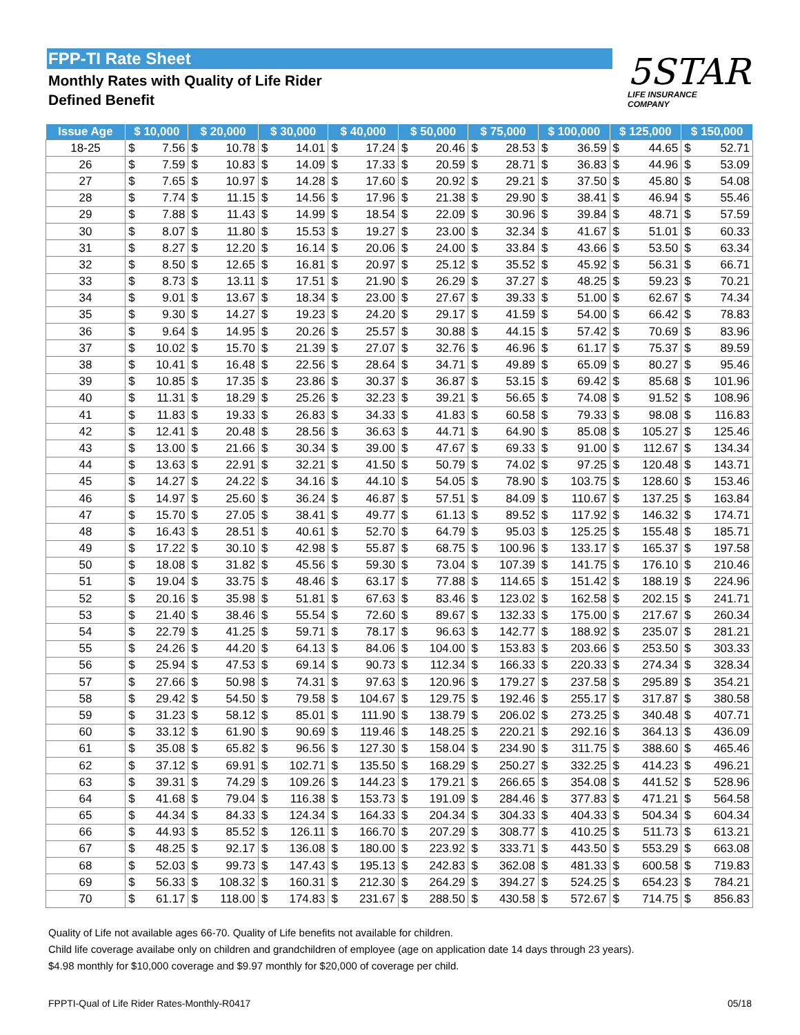FPP-TI Rate Sheet
Monthly Rates with Quality of Life Rider
Defined Benefit
5STAR
LIFE INSURANCE
COMPANY
| Issue Age | $ 10,000 | | $ 20,000 | | $ 30,000 | | $ 40,000 | | $ 50,000 | | $ 75,000 | | $ 100,000 | | $ 125,000 | | $ 150,000 | |
| --- | --- | --- | --- | --- | --- | --- | --- | --- | --- | --- | --- | --- | --- | --- | --- | --- | --- | --- |
| 18-25 | $ | 7.56 | $ | 10.78 | $ | 14.01 | $ | 17.24 | $ | 20.46 | $ | 28.53 | $ | 36.59 | $ | 44.65 | $ | 52.71 |
| 26 | $ | 7.59 | $ | 10.83 | $ | 14.09 | $ | 17.33 | $ | 20.59 | $ | 28.71 | $ | 36.83 | $ | 44.96 | $ | 53.09 |
| 27 | $ | 7.65 | $ | 10.97 | $ | 14.28 | $ | 17.60 | $ | 20.92 | $ | 29.21 | $ | 37.50 | $ | 45.80 | $ | 54.08 |
| 28 | $ | 7.74 | $ | 11.15 | $ | 14.56 | $ | 17.96 | $ | 21.38 | $ | 29.90 | $ | 38.41 | $ | 46.94 | $ | 55.46 |
| 29 | $ | 7.88 | $ | 11.43 | $ | 14.99 | $ | 18.54 | $ | 22.09 | $ | 30.96 | $ | 39.84 | $ | 48.71 | $ | 57.59 |
| 30 | $ | 8.07 | $ | 11.80 | $ | 15.53 | $ | 19.27 | $ | 23.00 | $ | 32.34 | $ | 41.67 | $ | 51.01 | $ | 60.33 |
| 31 | $ | 8.27 | $ | 12.20 | $ | 16.14 | $ | 20.06 | $ | 24.00 | $ | 33.84 | $ | 43.66 | $ | 53.50 | $ | 63.34 |
| 32 | $ | 8.50 | $ | 12.65 | $ | 16.81 | $ | 20.97 | $ | 25.12 | $ | 35.52 | $ | 45.92 | $ | 56.31 | $ | 66.71 |
| 33 | $ | 8.73 | $ | 13.11 | $ | 17.51 | $ | 21.90 | $ | 26.29 | $ | 37.27 | $ | 48.25 | $ | 59.23 | $ | 70.21 |
| 34 | $ | 9.01 | $ | 13.67 | $ | 18.34 | $ | 23.00 | $ | 27.67 | $ | 39.33 | $ | 51.00 | $ | 62.67 | $ | 74.34 |
| 35 | $ | 9.30 | $ | 14.27 | $ | 19.23 | $ | 24.20 | $ | 29.17 | $ | 41.59 | $ | 54.00 | $ | 66.42 | $ | 78.83 |
| 36 | $ | 9.64 | $ | 14.95 | $ | 20.26 | $ | 25.57 | $ | 30.88 | $ | 44.15 | $ | 57.42 | $ | 70.69 | $ | 83.96 |
| 37 | $ | 10.02 | $ | 15.70 | $ | 21.39 | $ | 27.07 | $ | 32.76 | $ | 46.96 | $ | 61.17 | $ | 75.37 | $ | 89.59 |
| 38 | $ | 10.41 | $ | 16.48 | $ | 22.56 | $ | 28.64 | $ | 34.71 | $ | 49.89 | $ | 65.09 | $ | 80.27 | $ | 95.46 |
| 39 | $ | 10.85 | $ | 17.35 | $ | 23.86 | $ | 30.37 | $ | 36.87 | $ | 53.15 | $ | 69.42 | $ | 85.68 | $ | 101.96 |
| 40 | $ | 11.31 | $ | 18.29 | $ | 25.26 | $ | 32.23 | $ | 39.21 | $ | 56.65 | $ | 74.08 | $ | 91.52 | $ | 108.96 |
| 41 | $ | 11.83 | $ | 19.33 | $ | 26.83 | $ | 34.33 | $ | 41.83 | $ | 60.58 | $ | 79.33 | $ | 98.08 | $ | 116.83 |
| 42 | $ | 12.41 | $ | 20.48 | $ | 28.56 | $ | 36.63 | $ | 44.71 | $ | 64.90 | $ | 85.08 | $ | 105.27 | $ | 125.46 |
| 43 | $ | 13.00 | $ | 21.66 | $ | 30.34 | $ | 39.00 | $ | 47.67 | $ | 69.33 | $ | 91.00 | $ | 112.67 | $ | 134.34 |
| 44 | $ | 13.63 | $ | 22.91 | $ | 32.21 | $ | 41.50 | $ | 50.79 | $ | 74.02 | $ | 97.25 | $ | 120.48 | $ | 143.71 |
| 45 | $ | 14.27 | $ | 24.22 | $ | 34.16 | $ | 44.10 | $ | 54.05 | $ | 78.90 | $ | 103.75 | $ | 128.60 | $ | 153.46 |
| 46 | $ | 14.97 | $ | 25.60 | $ | 36.24 | $ | 46.87 | $ | 57.51 | $ | 84.09 | $ | 110.67 | $ | 137.25 | $ | 163.84 |
| 47 | $ | 15.70 | $ | 27.05 | $ | 38.41 | $ | 49.77 | $ | 61.13 | $ | 89.52 | $ | 117.92 | $ | 146.32 | $ | 174.71 |
| 48 | $ | 16.43 | $ | 28.51 | $ | 40.61 | $ | 52.70 | $ | 64.79 | $ | 95.03 | $ | 125.25 | $ | 155.48 | $ | 185.71 |
| 49 | $ | 17.22 | $ | 30.10 | $ | 42.98 | $ | 55.87 | $ | 68.75 | $ | 100.96 | $ | 133.17 | $ | 165.37 | $ | 197.58 |
| 50 | $ | 18.08 | $ | 31.82 | $ | 45.56 | $ | 59.30 | $ | 73.04 | $ | 107.39 | $ | 141.75 | $ | 176.10 | $ | 210.46 |
| 51 | $ | 19.04 | $ | 33.75 | $ | 48.46 | $ | 63.17 | $ | 77.88 | $ | 114.65 | $ | 151.42 | $ | 188.19 | $ | 224.96 |
| 52 | $ | 20.16 | $ | 35.98 | $ | 51.81 | $ | 67.63 | $ | 83.46 | $ | 123.02 | $ | 162.58 | $ | 202.15 | $ | 241.71 |
| 53 | $ | 21.40 | $ | 38.46 | $ | 55.54 | $ | 72.60 | $ | 89.67 | $ | 132.33 | $ | 175.00 | $ | 217.67 | $ | 260.34 |
| 54 | $ | 22.79 | $ | 41.25 | $ | 59.71 | $ | 78.17 | $ | 96.63 | $ | 142.77 | $ | 188.92 | $ | 235.07 | $ | 281.21 |
| 55 | $ | 24.26 | $ | 44.20 | $ | 64.13 | $ | 84.06 | $ | 104.00 | $ | 153.83 | $ | 203.66 | $ | 253.50 | $ | 303.33 |
| 56 | $ | 25.94 | $ | 47.53 | $ | 69.14 | $ | 90.73 | $ | 112.34 | $ | 166.33 | $ | 220.33 | $ | 274.34 | $ | 328.34 |
| 57 | $ | 27.66 | $ | 50.98 | $ | 74.31 | $ | 97.63 | $ | 120.96 | $ | 179.27 | $ | 237.58 | $ | 295.89 | $ | 354.21 |
| 58 | $ | 29.42 | $ | 54.50 | $ | 79.58 | $ | 104.67 | $ | 129.75 | $ | 192.46 | $ | 255.17 | $ | 317.87 | $ | 380.58 |
| 59 | $ | 31.23 | $ | 58.12 | $ | 85.01 | $ | 111.90 | $ | 138.79 | $ | 206.02 | $ | 273.25 | $ | 340.48 | $ | 407.71 |
| 60 | $ | 33.12 | $ | 61.90 | $ | 90.69 | $ | 119.46 | $ | 148.25 | $ | 220.21 | $ | 292.16 | $ | 364.13 | $ | 436.09 |
| 61 | $ | 35.08 | $ | 65.82 | $ | 96.56 | $ | 127.30 | $ | 158.04 | $ | 234.90 | $ | 311.75 | $ | 388.60 | $ | 465.46 |
| 62 | $ | 37.12 | $ | 69.91 | $ | 102.71 | $ | 135.50 | $ | 168.29 | $ | 250.27 | $ | 332.25 | $ | 414.23 | $ | 496.21 |
| 63 | $ | 39.31 | $ | 74.29 | $ | 109.26 | $ | 144.23 | $ | 179.21 | $ | 266.65 | $ | 354.08 | $ | 441.52 | $ | 528.96 |
| 64 | $ | 41.68 | $ | 79.04 | $ | 116.38 | $ | 153.73 | $ | 191.09 | $ | 284.46 | $ | 377.83 | $ | 471.21 | $ | 564.58 |
| 65 | $ | 44.34 | $ | 84.33 | $ | 124.34 | $ | 164.33 | $ | 204.34 | $ | 304.33 | $ | 404.33 | $ | 504.34 | $ | 604.34 |
| 66 | $ | 44.93 | $ | 85.52 | $ | 126.11 | $ | 166.70 | $ | 207.29 | $ | 308.77 | $ | 410.25 | $ | 511.73 | $ | 613.21 |
| 67 | $ | 48.25 | $ | 92.17 | $ | 136.08 | $ | 180.00 | $ | 223.92 | $ | 333.71 | $ | 443.50 | $ | 553.29 | $ | 663.08 |
| 68 | $ | 52.03 | $ | 99.73 | $ | 147.43 | $ | 195.13 | $ | 242.83 | $ | 362.08 | $ | 481.33 | $ | 600.58 | $ | 719.83 |
| 69 | $ | 56.33 | $ | 108.32 | $ | 160.31 | $ | 212.30 | $ | 264.29 | $ | 394.27 | $ | 524.25 | $ | 654.23 | $ | 784.21 |
| 70 | $ | 61.17 | $ | 118.00 | $ | 174.83 | $ | 231.67 | $ | 288.50 | $ | 430.58 | $ | 572.67 | $ | 714.75 | $ | 856.83 |
Quality of Life not available ages 66-70. Quality of Life benefits not available for children.
Child life coverage availabe only on children and grandchildren of employee (age on application date 14 days through 23 years).
$4.98 monthly for $10,000 coverage and $9.97 monthly for $20,000 of coverage per child.
FPPTI-Qual of Life Rider Rates-Monthly-R0417 05/18